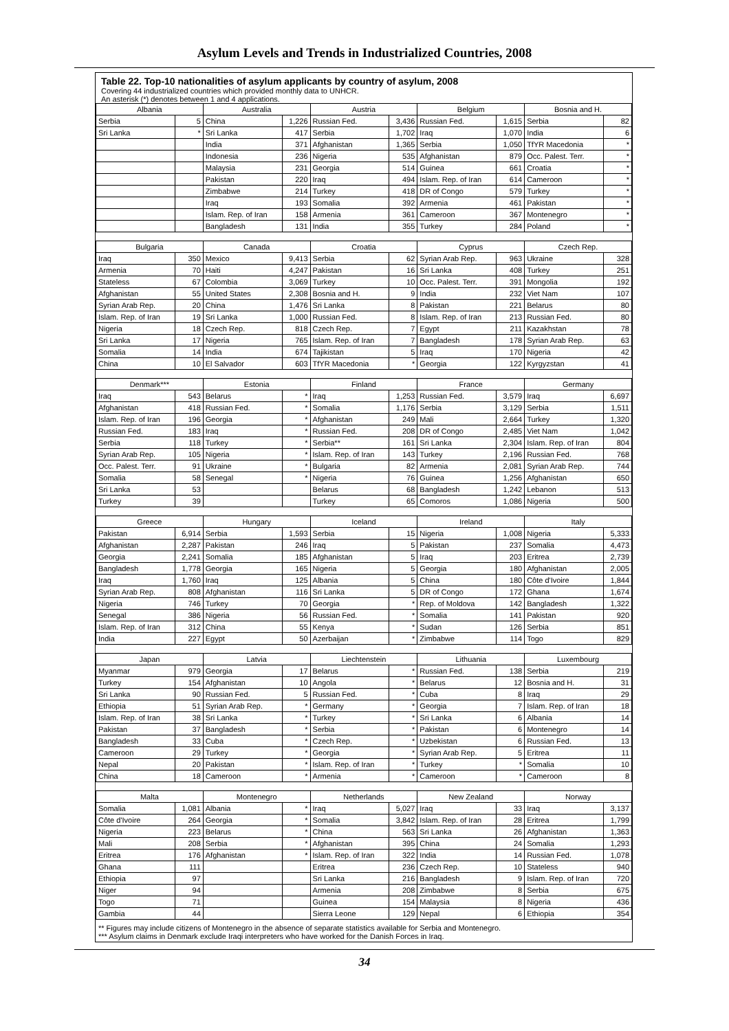Asylum Levels and Trends in Industrialized Countries, 2008
Table 22. Top-10 nationalities of asylum applicants by country of asylum, 2008
Covering 44 industrialized countries which provided monthly data to UNHCR.
An asterisk (*) denotes between 1 and 4 applications.
| Albania | | Australia | | Austria | | Belgium | | Bosnia and H. | |
| --- | --- | --- | --- | --- | --- | --- | --- | --- | --- |
| Serbia | 5 | China | 1,226 | Russian Fed. | 3,436 | Russian Fed. | 1,615 | Serbia | 82 |
| Sri Lanka | * | Sri Lanka | 417 | Serbia | 1,702 | Iraq | 1,070 | India | 6 |
| | | India | 371 | Afghanistan | 1,365 | Serbia | 1,050 | TfYR Macedonia | * |
| | | Indonesia | 236 | Nigeria | 535 | Afghanistan | 879 | Occ. Palest. Terr. | * |
| | | Malaysia | 231 | Georgia | 514 | Guinea | 661 | Croatia | * |
| | | Pakistan | 220 | Iraq | 494 | Islam. Rep. of Iran | 614 | Cameroon | * |
| | | Zimbabwe | 214 | Turkey | 418 | DR of Congo | 579 | Turkey | * |
| | | Iraq | 193 | Somalia | 392 | Armenia | 461 | Pakistan | * |
| | | Islam. Rep. of Iran | 158 | Armenia | 361 | Cameroon | 367 | Montenegro | * |
| | | Bangladesh | 131 | India | 355 | Turkey | 284 | Poland | * |
| Bulgaria | | Canada | | Croatia | | Cyprus | | Czech Rep. | |
| Iraq | 350 | Mexico | 9,413 | Serbia | 62 | Syrian Arab Rep. | 963 | Ukraine | 328 |
| Armenia | 70 | Haiti | 4,247 | Pakistan | 16 | Sri Lanka | 408 | Turkey | 251 |
| Stateless | 67 | Colombia | 3,069 | Turkey | 10 | Occ. Palest. Terr. | 391 | Mongolia | 192 |
| Afghanistan | 55 | United States | 2,308 | Bosnia and H. | 9 | India | 232 | Viet Nam | 107 |
| Syrian Arab Rep. | 20 | China | 1,476 | Sri Lanka | 8 | Pakistan | 221 | Belarus | 80 |
| Islam. Rep. of Iran | 19 | Sri Lanka | 1,000 | Russian Fed. | 8 | Islam. Rep. of Iran | 213 | Russian Fed. | 80 |
| Nigeria | 18 | Czech Rep. | 818 | Czech Rep. | 7 | Egypt | 211 | Kazakhstan | 78 |
| Sri Lanka | 17 | Nigeria | 765 | Islam. Rep. of Iran | 7 | Bangladesh | 178 | Syrian Arab Rep. | 63 |
| Somalia | 14 | India | 674 | Tajikistan | 5 | Iraq | 170 | Nigeria | 42 |
| China | 10 | El Salvador | 603 | TfYR Macedonia | * | Georgia | 122 | Kyrgyzstan | 41 |
| Denmark*** | | Estonia | | Finland | | France | | Germany | |
| Iraq | 543 | Belarus | * | Iraq | 1,253 | Russian Fed. | 3,579 | Iraq | 6,697 |
| Afghanistan | 418 | Russian Fed. | * | Somalia | 1,176 | Serbia | 3,129 | Serbia | 1,511 |
| Islam. Rep. of Iran | 196 | Georgia | * | Afghanistan | 249 | Mali | 2,664 | Turkey | 1,320 |
| Russian Fed. | 183 | Iraq | * | Russian Fed. | 208 | DR of Congo | 2,485 | Viet Nam | 1,042 |
| Serbia | 118 | Turkey | * | Serbia** | 161 | Sri Lanka | 2,304 | Islam. Rep. of Iran | 804 |
| Syrian Arab Rep. | 105 | Nigeria | * | Islam. Rep. of Iran | 143 | Turkey | 2,196 | Russian Fed. | 768 |
| Occ. Palest. Terr. | 91 | Ukraine | * | Bulgaria | 82 | Armenia | 2,081 | Syrian Arab Rep. | 744 |
| Somalia | 58 | Senegal | * | Nigeria | 76 | Guinea | 1,256 | Afghanistan | 650 |
| Sri Lanka | 53 | | | Belarus | 68 | Bangladesh | 1,242 | Lebanon | 513 |
| Turkey | 39 | | | Turkey | 65 | Comoros | 1,086 | Nigeria | 500 |
| Greece | | Hungary | | Iceland | | Ireland | | Italy | |
| Pakistan | 6,914 | Serbia | 1,593 | Serbia | 15 | Nigeria | 1,008 | Nigeria | 5,333 |
| Afghanistan | 2,287 | Pakistan | 246 | Iraq | 5 | Pakistan | 237 | Somalia | 4,473 |
| Georgia | 2,241 | Somalia | 185 | Afghanistan | 5 | Iraq | 203 | Eritrea | 2,739 |
| Bangladesh | 1,778 | Georgia | 165 | Nigeria | 5 | Georgia | 180 | Afghanistan | 2,005 |
| Iraq | 1,760 | Iraq | 125 | Albania | 5 | China | 180 | Côte d'Ivoire | 1,844 |
| Syrian Arab Rep. | 808 | Afghanistan | 116 | Sri Lanka | 5 | DR of Congo | 172 | Ghana | 1,674 |
| Nigeria | 746 | Turkey | 70 | Georgia | * | Rep. of Moldova | 142 | Bangladesh | 1,322 |
| Senegal | 386 | Nigeria | 56 | Russian Fed. | * | Somalia | 141 | Pakistan | 920 |
| Islam. Rep. of Iran | 312 | China | 55 | Kenya | * | Sudan | 126 | Serbia | 851 |
| India | 227 | Egypt | 50 | Azerbaijan | * | Zimbabwe | 114 | Togo | 829 |
| Japan | | Latvia | | Liechtenstein | | Lithuania | | Luxembourg | |
| Myanmar | 979 | Georgia | 17 | Belarus | * | Russian Fed. | 138 | Serbia | 219 |
| Turkey | 154 | Afghanistan | 10 | Angola | * | Belarus | 12 | Bosnia and H. | 31 |
| Sri Lanka | 90 | Russian Fed. | 5 | Russian Fed. | * | Cuba | 8 | Iraq | 29 |
| Ethiopia | 51 | Syrian Arab Rep. | * | Germany | * | Georgia | 7 | Islam. Rep. of Iran | 18 |
| Islam. Rep. of Iran | 38 | Sri Lanka | * | Turkey | * | Sri Lanka | 6 | Albania | 14 |
| Pakistan | 37 | Bangladesh | * | Serbia | * | Pakistan | 6 | Montenegro | 14 |
| Bangladesh | 33 | Cuba | * | Czech Rep. | * | Uzbekistan | 6 | Russian Fed. | 13 |
| Cameroon | 29 | Turkey | * | Georgia | * | Syrian Arab Rep. | 5 | Eritrea | 11 |
| Nepal | 20 | Pakistan | * | Islam. Rep. of Iran | * | Turkey | * | Somalia | 10 |
| China | 18 | Cameroon | * | Armenia | * | Cameroon | * | Cameroon | 8 |
| Malta | | Montenegro | | Netherlands | | New Zealand | | Norway | |
| Somalia | 1,081 | Albania | * | Iraq | 5,027 | Iraq | 33 | Iraq | 3,137 |
| Côte d'Ivoire | 264 | Georgia | * | Somalia | 3,842 | Islam. Rep. of Iran | 28 | Eritrea | 1,799 |
| Nigeria | 223 | Belarus | * | China | 563 | Sri Lanka | 26 | Afghanistan | 1,363 |
| Mali | 208 | Serbia | * | Afghanistan | 395 | China | 24 | Somalia | 1,293 |
| Eritrea | 176 | Afghanistan | * | Islam. Rep. of Iran | 322 | India | 14 | Russian Fed. | 1,078 |
| Ghana | 111 | | | Eritrea | 236 | Czech Rep. | 10 | Stateless | 940 |
| Ethiopia | 97 | | | Sri Lanka | 216 | Bangladesh | 9 | Islam. Rep. of Iran | 720 |
| Niger | 94 | | | Armenia | 208 | Zimbabwe | 8 | Serbia | 675 |
| Togo | 71 | | | Guinea | 154 | Malaysia | 8 | Nigeria | 436 |
| Gambia | 44 | | | Sierra Leone | 129 | Nepal | 6 | Ethiopia | 354 |
** Figures may include citizens of Montenegro in the absence of separate statistics available for Serbia and Montenegro.
*** Asylum claims in Denmark exclude Iraqi interpreters who have worked for the Danish Forces in Iraq.
34